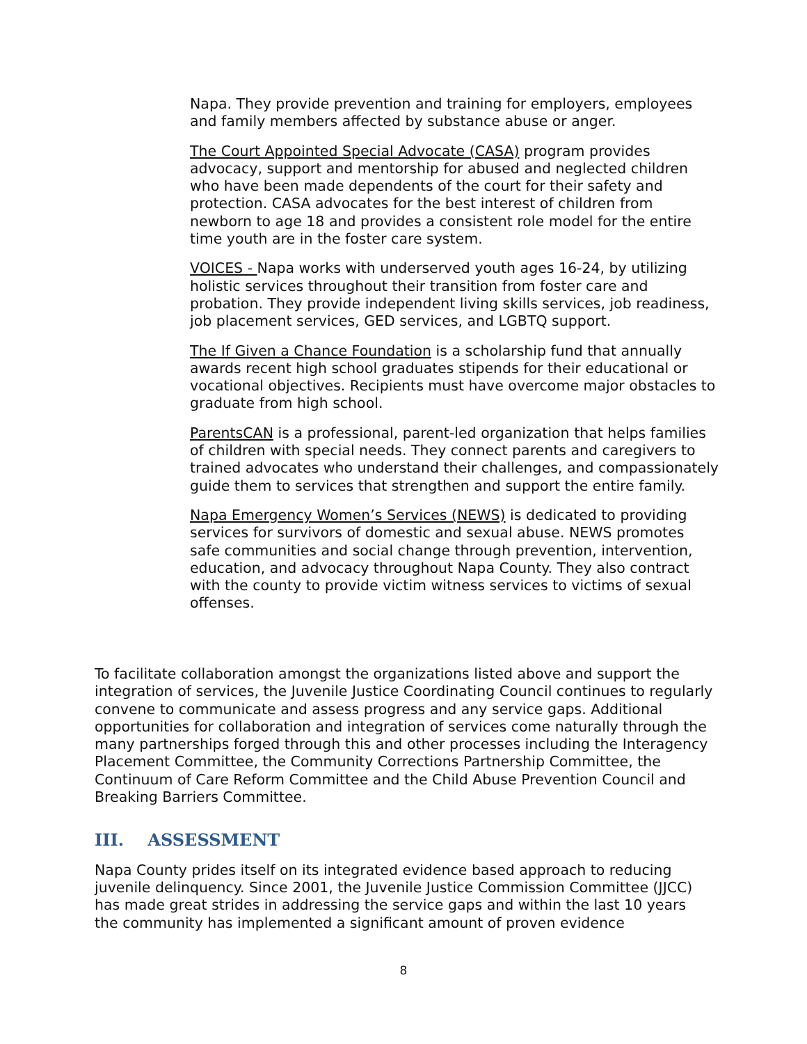Napa. They provide prevention and training for employers, employees and family members affected by substance abuse or anger.
The Court Appointed Special Advocate (CASA) program provides advocacy, support and mentorship for abused and neglected children who have been made dependents of the court for their safety and protection. CASA advocates for the best interest of children from newborn to age 18 and provides a consistent role model for the entire time youth are in the foster care system.
VOICES - Napa works with underserved youth ages 16-24, by utilizing holistic services throughout their transition from foster care and probation. They provide independent living skills services, job readiness, job placement services, GED services, and LGBTQ support.
The If Given a Chance Foundation is a scholarship fund that annually awards recent high school graduates stipends for their educational or vocational objectives. Recipients must have overcome major obstacles to graduate from high school.
ParentsCAN is a professional, parent-led organization that helps families of children with special needs. They connect parents and caregivers to trained advocates who understand their challenges, and compassionately guide them to services that strengthen and support the entire family.
Napa Emergency Women’s Services (NEWS) is dedicated to providing services for survivors of domestic and sexual abuse. NEWS promotes safe communities and social change through prevention, intervention, education, and advocacy throughout Napa County. They also contract with the county to provide victim witness services to victims of sexual offenses.
To facilitate collaboration amongst the organizations listed above and support the integration of services, the Juvenile Justice Coordinating Council continues to regularly convene to communicate and assess progress and any service gaps. Additional opportunities for collaboration and integration of services come naturally through the many partnerships forged through this and other processes including the Interagency Placement Committee, the Community Corrections Partnership Committee, the Continuum of Care Reform Committee and the Child Abuse Prevention Council and Breaking Barriers Committee.
III. ASSESSMENT
Napa County prides itself on its integrated evidence based approach to reducing juvenile delinquency. Since 2001, the Juvenile Justice Commission Committee (JJCC) has made great strides in addressing the service gaps and within the last 10 years the community has implemented a significant amount of proven evidence
8